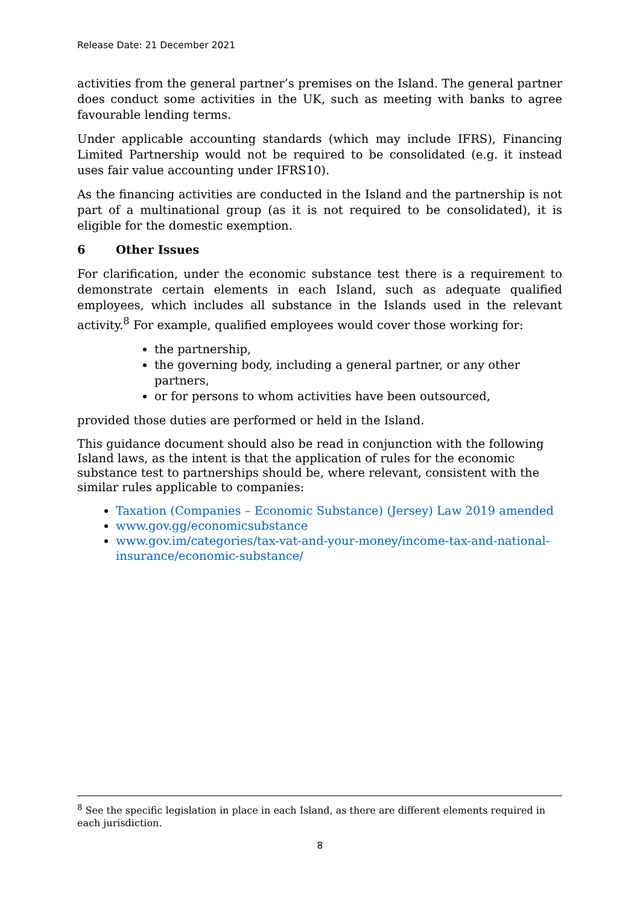Release Date: 21 December 2021
activities from the general partner’s premises on the Island. The general partner does conduct some activities in the UK, such as meeting with banks to agree favourable lending terms.
Under applicable accounting standards (which may include IFRS), Financing Limited Partnership would not be required to be consolidated (e.g. it instead uses fair value accounting under IFRS10).
As the financing activities are conducted in the Island and the partnership is not part of a multinational group (as it is not required to be consolidated), it is eligible for the domestic exemption.
6 Other Issues
For clarification, under the economic substance test there is a requirement to demonstrate certain elements in each Island, such as adequate qualified employees, which includes all substance in the Islands used in the relevant activity.<sup>8</sup> For example, qualified employees would cover those working for:
the partnership,
the governing body, including a general partner, or any other partners,
or for persons to whom activities have been outsourced,
provided those duties are performed or held in the Island.
This guidance document should also be read in conjunction with the following Island laws, as the intent is that the application of rules for the economic substance test to partnerships should be, where relevant, consistent with the similar rules applicable to companies:
Taxation (Companies – Economic Substance) (Jersey) Law 2019 amended
www.gov.gg/economicsubstance
www.gov.im/categories/tax-vat-and-your-money/income-tax-and-national-insurance/economic-substance/
<sup>8</sup> See the specific legislation in place in each Island, as there are different elements required in each jurisdiction.
8